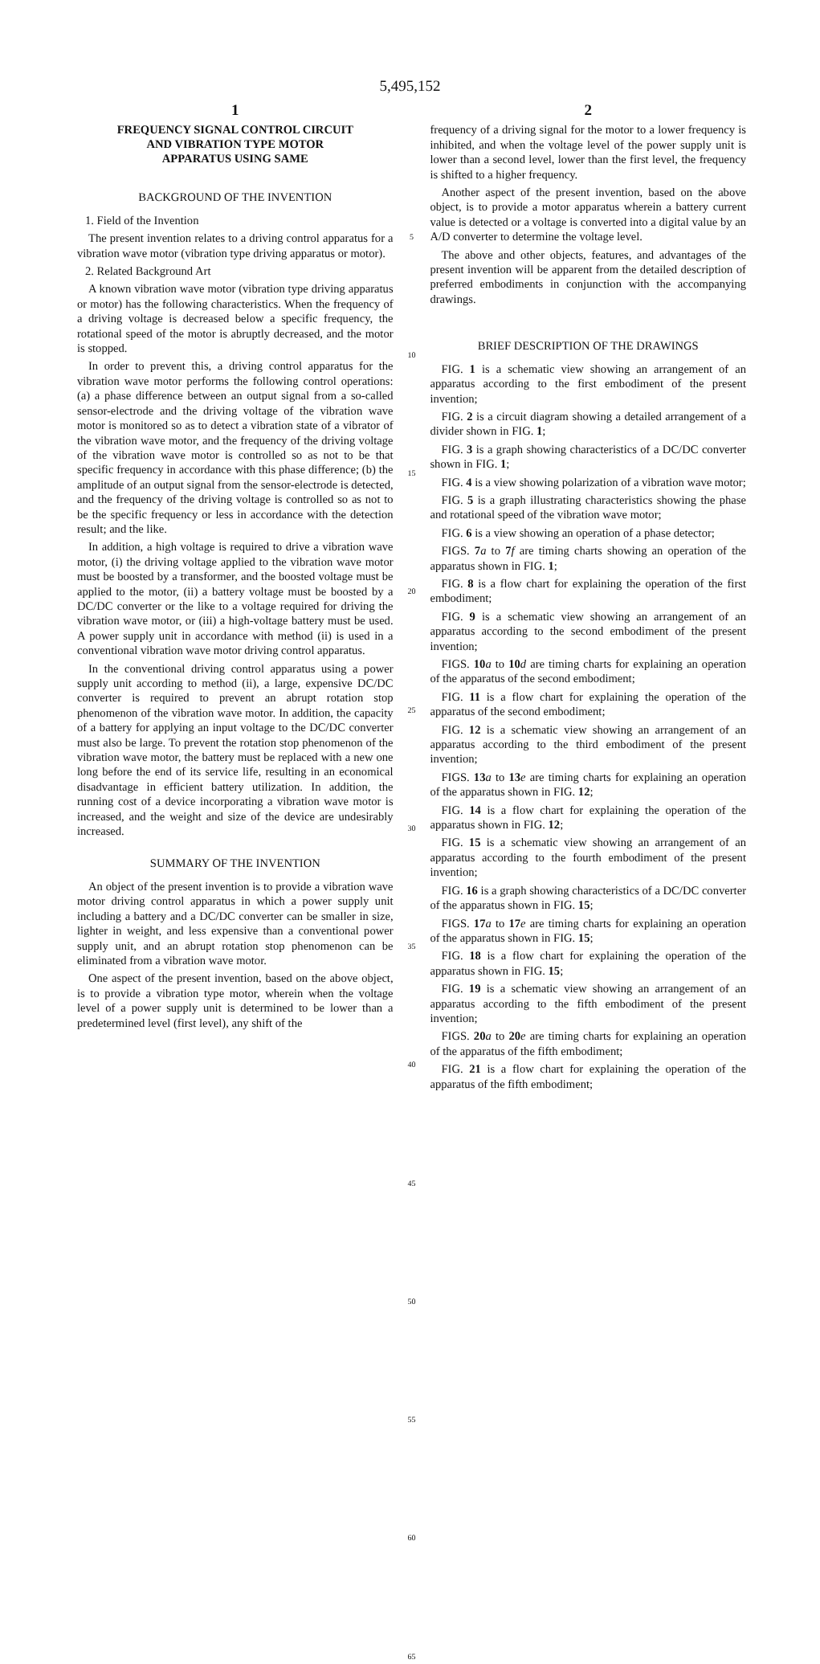5,495,152
1
FREQUENCY SIGNAL CONTROL CIRCUIT
AND VIBRATION TYPE MOTOR
APPARATUS USING SAME
BACKGROUND OF THE INVENTION
1. Field of the Invention
The present invention relates to a driving control apparatus for a vibration wave motor (vibration type driving apparatus or motor).
2. Related Background Art
A known vibration wave motor (vibration type driving apparatus or motor) has the following characteristics. When the frequency of a driving voltage is decreased below a specific frequency, the rotational speed of the motor is abruptly decreased, and the motor is stopped.
In order to prevent this, a driving control apparatus for the vibration wave motor performs the following control operations: (a) a phase difference between an output signal from a so-called sensor-electrode and the driving voltage of the vibration wave motor is monitored so as to detect a vibration state of a vibrator of the vibration wave motor, and the frequency of the driving voltage of the vibration wave motor is controlled so as not to be that specific frequency in accordance with this phase difference; (b) the amplitude of an output signal from the sensor-electrode is detected, and the frequency of the driving voltage is controlled so as not to be the specific frequency or less in accordance with the detection result; and the like.
In addition, a high voltage is required to drive a vibration wave motor, (i) the driving voltage applied to the vibration wave motor must be boosted by a transformer, and the boosted voltage must be applied to the motor, (ii) a battery voltage must be boosted by a DC/DC converter or the like to a voltage required for driving the vibration wave motor, or (iii) a high-voltage battery must be used. A power supply unit in accordance with method (ii) is used in a conventional vibration wave motor driving control apparatus.
In the conventional driving control apparatus using a power supply unit according to method (ii), a large, expensive DC/DC converter is required to prevent an abrupt rotation stop phenomenon of the vibration wave motor. In addition, the capacity of a battery for applying an input voltage to the DC/DC converter must also be large. To prevent the rotation stop phenomenon of the vibration wave motor, the battery must be replaced with a new one long before the end of its service life, resulting in an economical disadvantage in efficient battery utilization. In addition, the running cost of a device incorporating a vibration wave motor is increased, and the weight and size of the device are undesirably increased.
SUMMARY OF THE INVENTION
An object of the present invention is to provide a vibration wave motor driving control apparatus in which a power supply unit including a battery and a DC/DC converter can be smaller in size, lighter in weight, and less expensive than a conventional power supply unit, and an abrupt rotation stop phenomenon can be eliminated from a vibration wave motor.
One aspect of the present invention, based on the above object, is to provide a vibration type motor, wherein when the voltage level of a power supply unit is determined to be lower than a predetermined level (first level), any shift of the
5
10
15
20
25
30
35
40
45
50
55
60
65
2
frequency of a driving signal for the motor to a lower frequency is inhibited, and when the voltage level of the power supply unit is lower than a second level, lower than the first level, the frequency is shifted to a higher frequency.
Another aspect of the present invention, based on the above object, is to provide a motor apparatus wherein a battery current value is detected or a voltage is converted into a digital value by an A/D converter to determine the voltage level.
The above and other objects, features, and advantages of the present invention will be apparent from the detailed description of preferred embodiments in conjunction with the accompanying drawings.
BRIEF DESCRIPTION OF THE DRAWINGS
FIG. 1 is a schematic view showing an arrangement of an apparatus according to the first embodiment of the present invention;
FIG. 2 is a circuit diagram showing a detailed arrangement of a divider shown in FIG. 1;
FIG. 3 is a graph showing characteristics of a DC/DC converter shown in FIG. 1;
FIG. 4 is a view showing polarization of a vibration wave motor;
FIG. 5 is a graph illustrating characteristics showing the phase and rotational speed of the vibration wave motor;
FIG. 6 is a view showing an operation of a phase detector;
FIGS. 7 a to 7 f are timing charts showing an operation of the apparatus shown in FIG. 1;
FIG. 8 is a flow chart for explaining the operation of the first embodiment;
FIG. 9 is a schematic view showing an arrangement of an apparatus according to the second embodiment of the present invention;
FIGS. 10 a to 10 d are timing charts for explaining an operation of the apparatus of the second embodiment;
FIG. 11 is a flow chart for explaining the operation of the apparatus of the second embodiment;
FIG. 12 is a schematic view showing an arrangement of an apparatus according to the third embodiment of the present invention;
FIGS. 13 a to 13 e are timing charts for explaining an operation of the apparatus shown in FIG. 12;
FIG. 14 is a flow chart for explaining the operation of the apparatus shown in FIG. 12;
FIG. 15 is a schematic view showing an arrangement of an apparatus according to the fourth embodiment of the present invention;
FIG. 16 is a graph showing characteristics of a DC/DC converter of the apparatus shown in FIG. 15;
FIGS. 17 a to 17 e are timing charts for explaining an operation of the apparatus shown in FIG. 15;
FIG. 18 is a flow chart for explaining the operation of the apparatus shown in FIG. 15;
FIG. 19 is a schematic view showing an arrangement of an apparatus according to the fifth embodiment of the present invention;
FIGS. 20 a to 20 e are timing charts for explaining an operation of the apparatus of the fifth embodiment;
FIG. 21 is a flow chart for explaining the operation of the apparatus of the fifth embodiment;